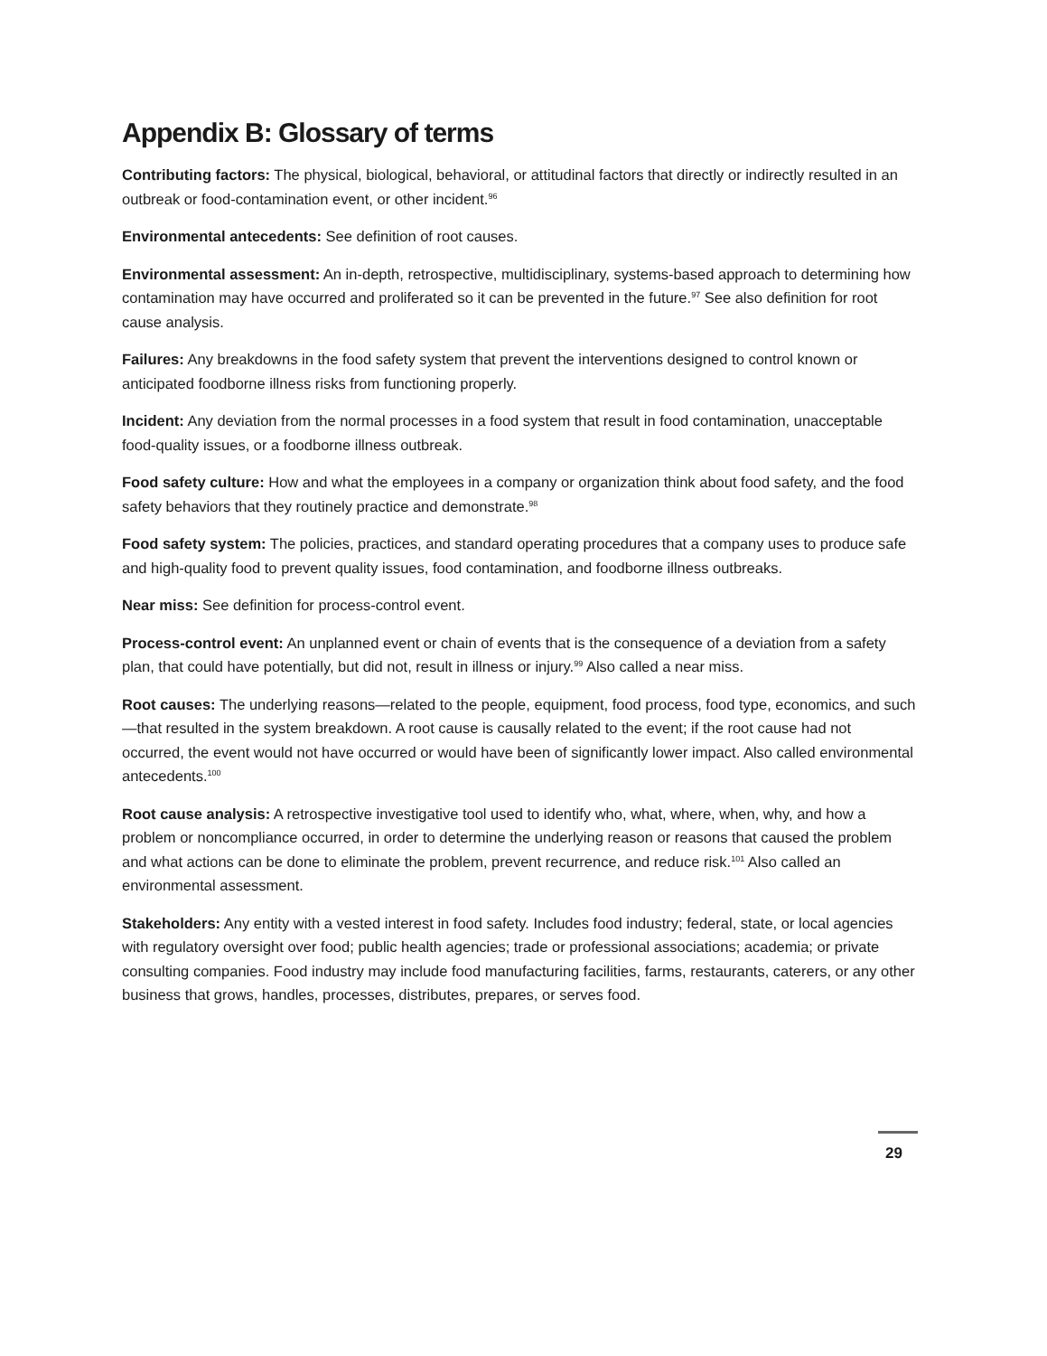Appendix B: Glossary of terms
Contributing factors: The physical, biological, behavioral, or attitudinal factors that directly or indirectly resulted in an outbreak or food-contamination event, or other incident.<sup>96</sup>
Environmental antecedents: See definition of root causes.
Environmental assessment: An in-depth, retrospective, multidisciplinary, systems-based approach to determining how contamination may have occurred and proliferated so it can be prevented in the future.<sup>97</sup> See also definition for root cause analysis.
Failures: Any breakdowns in the food safety system that prevent the interventions designed to control known or anticipated foodborne illness risks from functioning properly.
Incident: Any deviation from the normal processes in a food system that result in food contamination, unacceptable food-quality issues, or a foodborne illness outbreak.
Food safety culture: How and what the employees in a company or organization think about food safety, and the food safety behaviors that they routinely practice and demonstrate.<sup>98</sup>
Food safety system: The policies, practices, and standard operating procedures that a company uses to produce safe and high-quality food to prevent quality issues, food contamination, and foodborne illness outbreaks.
Near miss: See definition for process-control event.
Process-control event: An unplanned event or chain of events that is the consequence of a deviation from a safety plan, that could have potentially, but did not, result in illness or injury.<sup>99</sup> Also called a near miss.
Root causes: The underlying reasons—related to the people, equipment, food process, food type, economics, and such—that resulted in the system breakdown. A root cause is causally related to the event; if the root cause had not occurred, the event would not have occurred or would have been of significantly lower impact. Also called environmental antecedents.<sup>100</sup>
Root cause analysis: A retrospective investigative tool used to identify who, what, where, when, why, and how a problem or noncompliance occurred, in order to determine the underlying reason or reasons that caused the problem and what actions can be done to eliminate the problem, prevent recurrence, and reduce risk.<sup>101</sup> Also called an environmental assessment.
Stakeholders: Any entity with a vested interest in food safety. Includes food industry; federal, state, or local agencies with regulatory oversight over food; public health agencies; trade or professional associations; academia; or private consulting companies. Food industry may include food manufacturing facilities, farms, restaurants, caterers, or any other business that grows, handles, processes, distributes, prepares, or serves food.
29